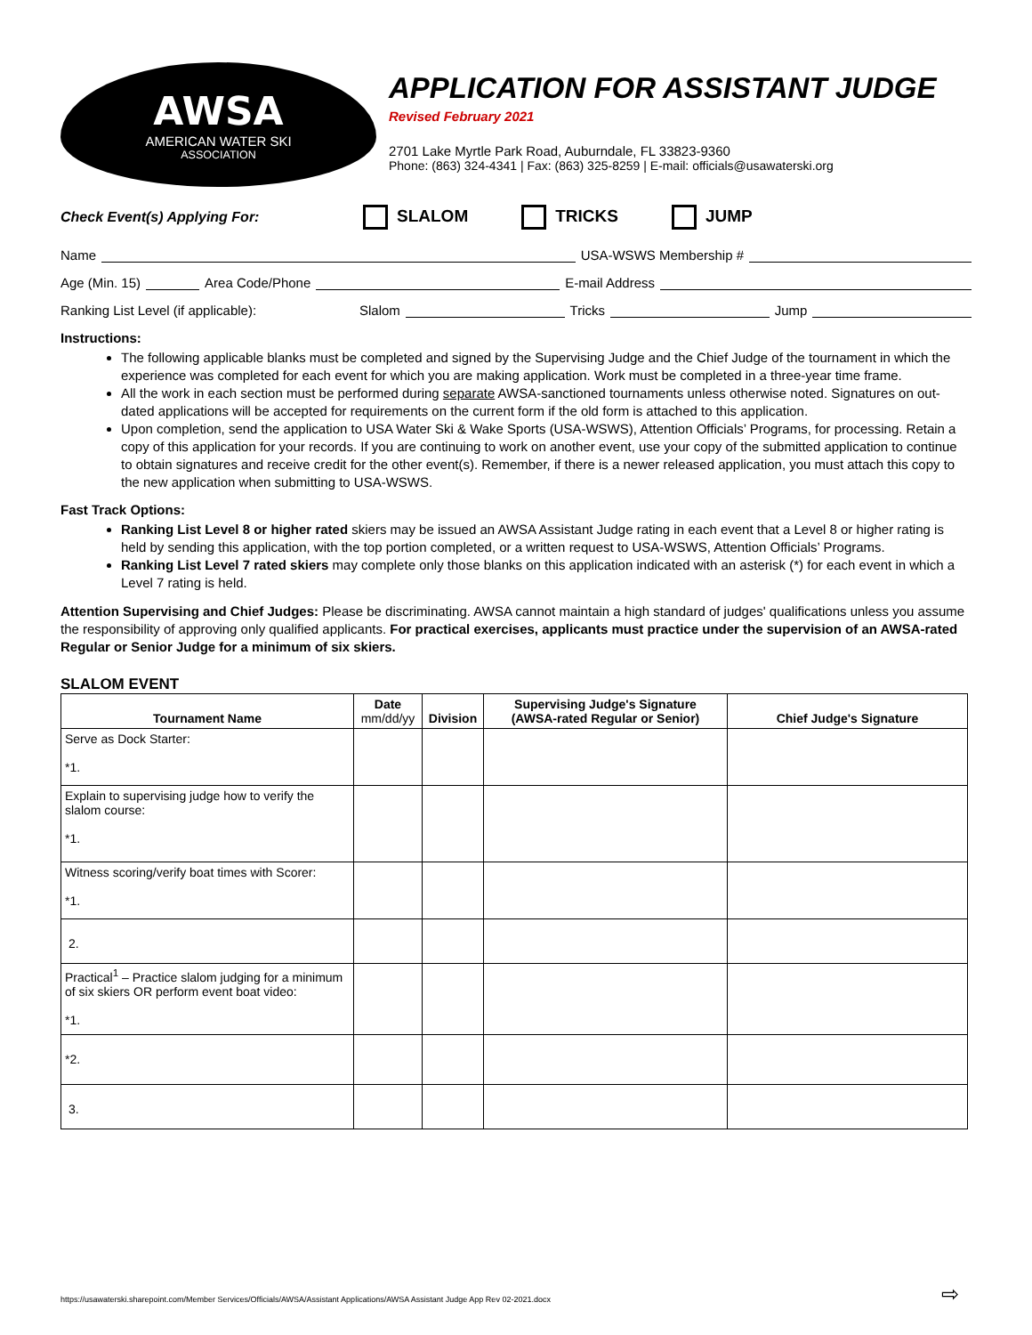AWSA
AMERICAN WATER SKI
ASSOCIATION
APPLICATION FOR ASSISTANT JUDGE
Revised February 2021
2701 Lake Myrtle Park Road, Auburndale, FL 33823-9360
Phone: (863) 324-4341 | Fax: (863) 325-8259 | E-mail: officials@usawaterski.org
Check Event(s) Applying For: SLALOM TRICKS JUMP
Name USA-WSWS Membership #
Age (Min. 15) Area Code/Phone E-mail Address
Ranking List Level (if applicable): Slalom Tricks Jump
Instructions:
The following applicable blanks must be completed and signed by the Supervising Judge and the Chief Judge of the tournament in which the experience was completed for each event for which you are making application. Work must be completed in a three-year time frame.
All the work in each section must be performed during separate AWSA-sanctioned tournaments unless otherwise noted. Signatures on out-dated applications will be accepted for requirements on the current form if the old form is attached to this application.
Upon completion, send the application to USA Water Ski & Wake Sports (USA-WSWS), Attention Officials’ Programs, for processing. Retain a copy of this application for your records. If you are continuing to work on another event, use your copy of the submitted application to continue to obtain signatures and receive credit for the other event(s). Remember, if there is a newer released application, you must attach this copy to the new application when submitting to USA-WSWS.
Fast Track Options:
Ranking List Level 8 or higher rated skiers may be issued an AWSA Assistant Judge rating in each event that a Level 8 or higher rating is held by sending this application, with the top portion completed, or a written request to USA-WSWS, Attention Officials’ Programs.
Ranking List Level 7 rated skiers may complete only those blanks on this application indicated with an asterisk (*) for each event in which a Level 7 rating is held.
Attention Supervising and Chief Judges: Please be discriminating. AWSA cannot maintain a high standard of judges' qualifications unless you assume the responsibility of approving only qualified applicants. For practical exercises, applicants must practice under the supervision of an AWSA-rated Regular or Senior Judge for a minimum of six skiers.
SLALOM EVENT
| Tournament Name | Date mm/dd/yy | Division | Supervising Judge's Signature (AWSA-rated Regular or Senior) | Chief Judge's Signature |
| --- | --- | --- | --- | --- |
| Serve as Dock Starter: *1. | | | | |
| Explain to supervising judge how to verify the slalom course: *1. | | | | |
| Witness scoring/verify boat times with Scorer: *1. | | | | |
| 2. | | | | |
| Practical<sup>1</sup> – Practice slalom judging for a minimum of six skiers OR perform event boat video: *1. | | | | |
| *2. | | | | |
| 3. | | | | |
https://usawaterski.sharepoint.com/Member Services/Officials/AWSA/Assistant Applications/AWSA Assistant Judge App Rev 02-2021.docx
⇨